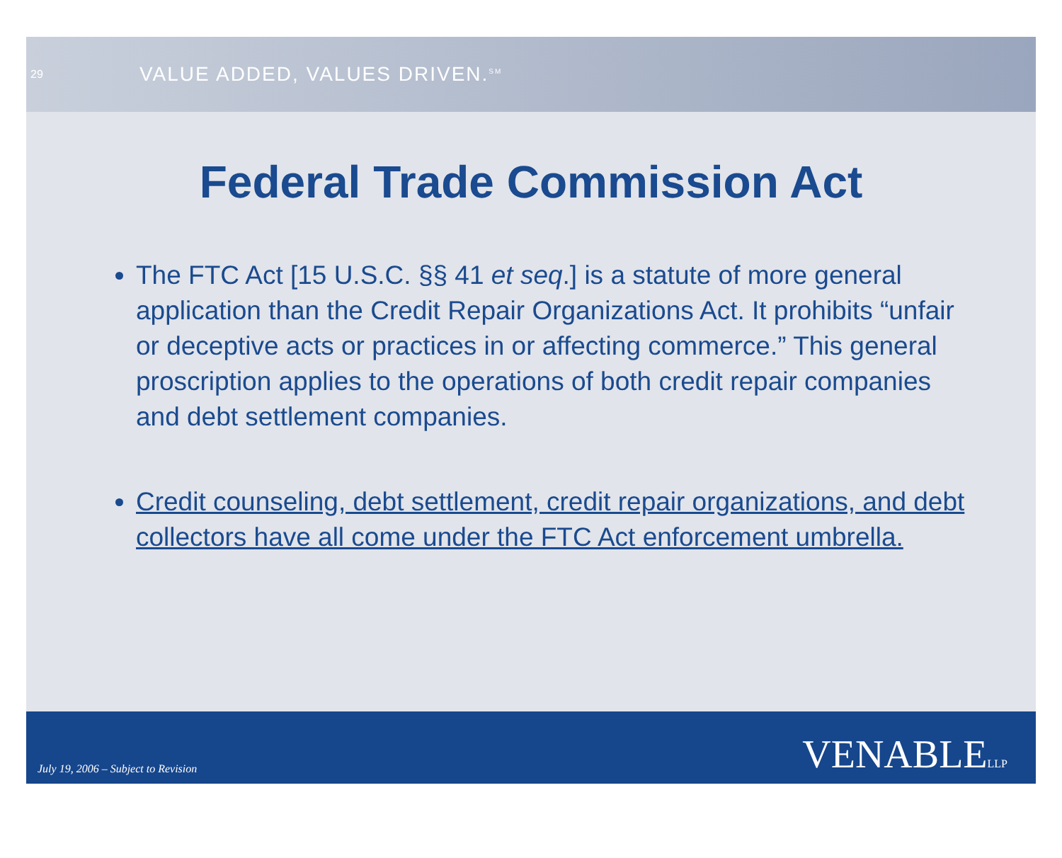29
VALUE ADDED, VALUES DRIVEN.<sup>SM</sup>
Federal Trade Commission Act
The FTC Act [15 U.S.C. §§ 41 et seq.] is a statute of more general application than the Credit Repair Organizations Act. It prohibits “unfair or deceptive acts or practices in or affecting commerce.” This general proscription applies to the operations of both credit repair companies and debt settlement companies.
Credit counseling, debt settlement, credit repair organizations, and debt collectors have all come under the FTC Act enforcement umbrella.
July 19, 2006 – Subject to Revision
VENABLELLP